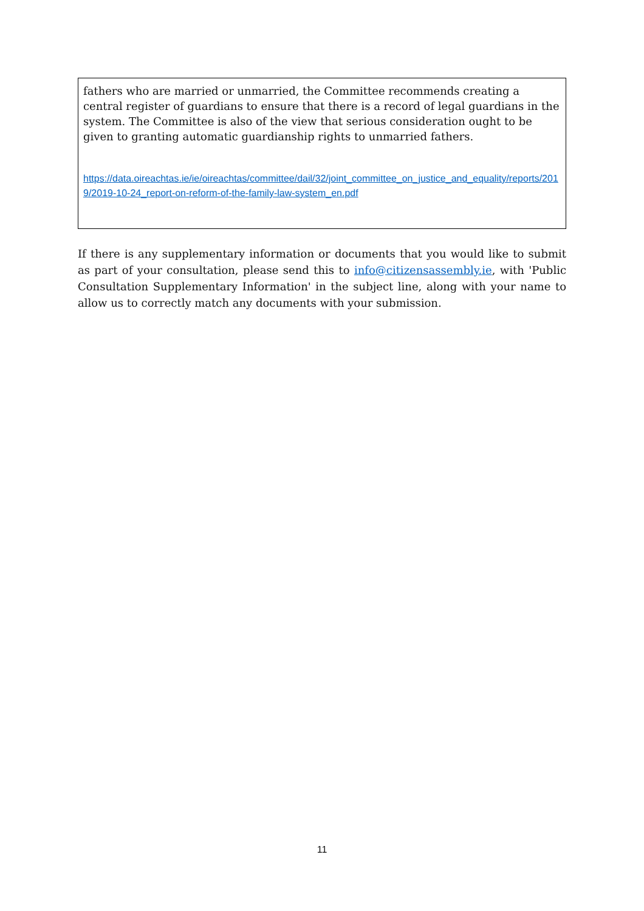fathers who are married or unmarried, the Committee recommends creating a central register of guardians to ensure that there is a record of legal guardians in the system. The Committee is also of the view that serious consideration ought to be given to granting automatic guardianship rights to unmarried fathers.
https://data.oireachtas.ie/ie/oireachtas/committee/dail/32/joint_committee_on_justice_and_equality/reports/2019/2019-10-24_report-on-reform-of-the-family-law-system_en.pdf
If there is any supplementary information or documents that you would like to submit as part of your consultation, please send this to info@citizensassembly.ie, with 'Public Consultation Supplementary Information' in the subject line, along with your name to allow us to correctly match any documents with your submission.
11